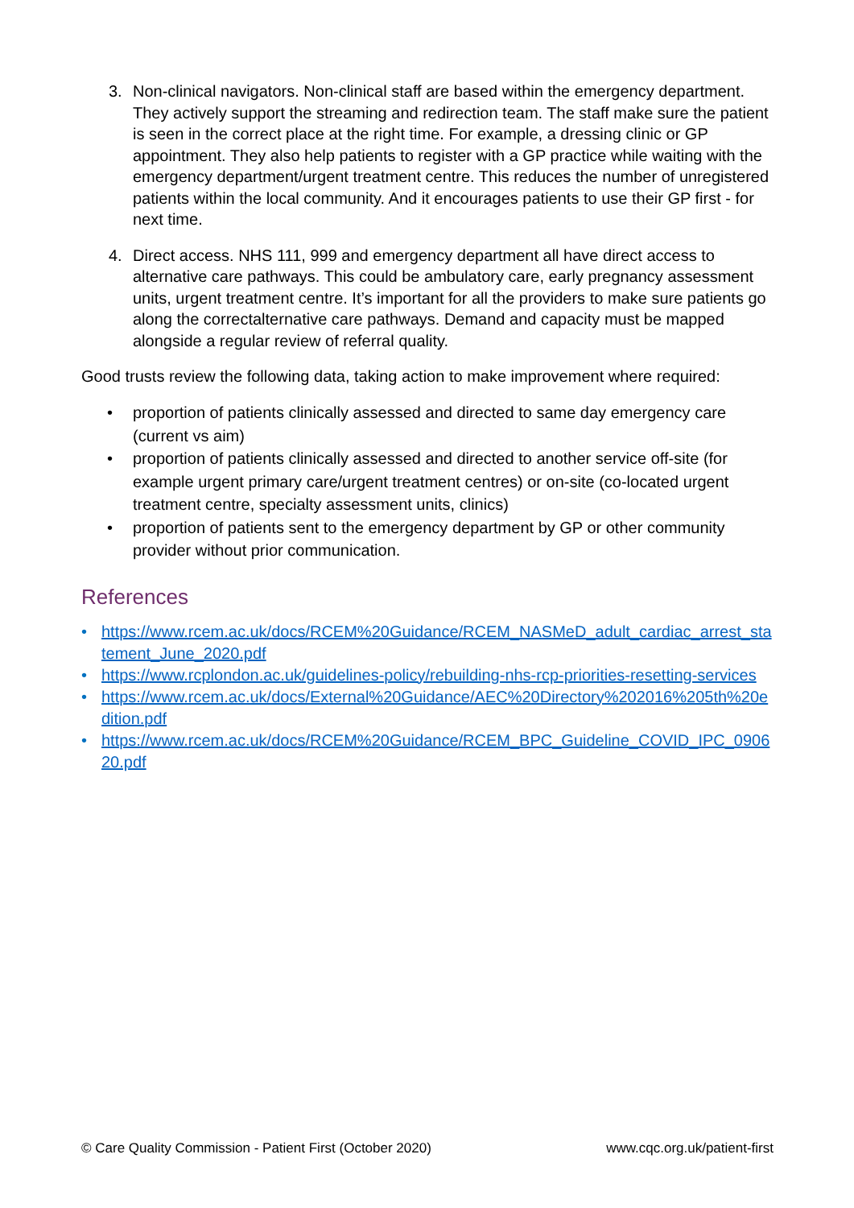3. Non-clinical navigators. Non-clinical staff are based within the emergency department. They actively support the streaming and redirection team. The staff make sure the patient is seen in the correct place at the right time. For example, a dressing clinic or GP appointment. They also help patients to register with a GP practice while waiting with the emergency department/urgent treatment centre. This reduces the number of unregistered patients within the local community. And it encourages patients to use their GP first - for next time.
4. Direct access. NHS 111, 999 and emergency department all have direct access to alternative care pathways. This could be ambulatory care, early pregnancy assessment units, urgent treatment centre. It’s important for all the providers to make sure patients go along the correctalternative care pathways. Demand and capacity must be mapped alongside a regular review of referral quality.
Good trusts review the following data, taking action to make improvement where required:
• proportion of patients clinically assessed and directed to same day emergency care (current vs aim)
• proportion of patients clinically assessed and directed to another service off-site (for example urgent primary care/urgent treatment centres) or on-site (co-located urgent treatment centre, specialty assessment units, clinics)
• proportion of patients sent to the emergency department by GP or other community provider without prior communication.
References
• https://www.rcem.ac.uk/docs/RCEM%20Guidance/RCEM_NASMeD_adult_cardiac_arrest_statement_June_2020.pdf
• https://www.rcplondon.ac.uk/guidelines-policy/rebuilding-nhs-rcp-priorities-resetting-services
• https://www.rcem.ac.uk/docs/External%20Guidance/AEC%20Directory%202016%205th%20edition.pdf
• https://www.rcem.ac.uk/docs/RCEM%20Guidance/RCEM_BPC_Guideline_COVID_IPC_090620.pdf
© Care Quality Commission - Patient First (October 2020) www.cqc.org.uk/patient-first